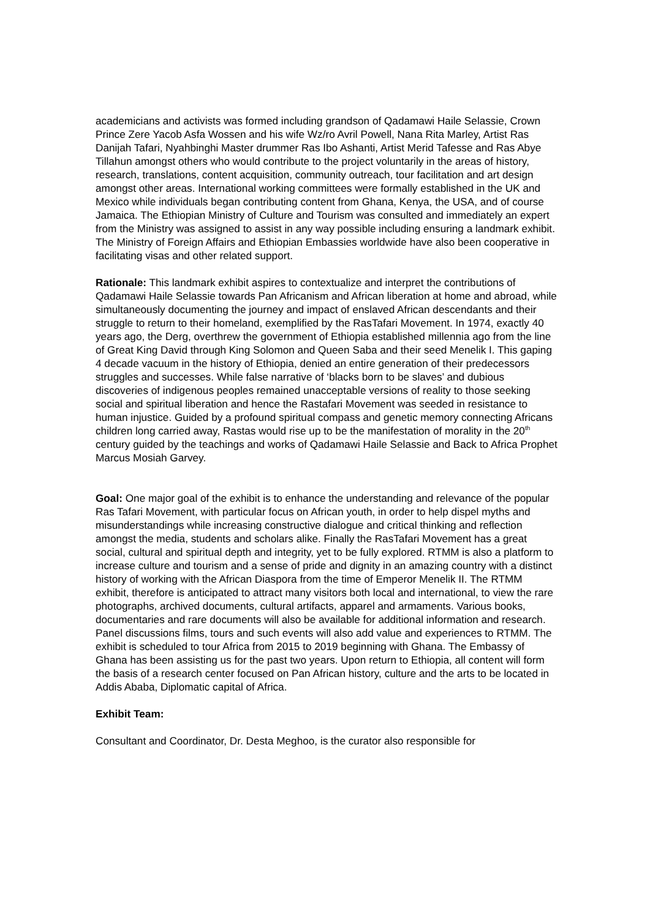academicians and activists was formed including grandson of Qadamawi Haile Selassie, Crown Prince Zere Yacob Asfa Wossen and his wife Wz/ro Avril Powell, Nana Rita Marley, Artist Ras Danijah Tafari, Nyahbinghi Master drummer Ras Ibo Ashanti, Artist Merid Tafesse and Ras Abye Tillahun amongst others who would contribute to the project voluntarily in the areas of history, research, translations, content acquisition, community outreach, tour facilitation and art design amongst other areas. International working committees were formally established in the UK and Mexico while individuals began contributing content from Ghana, Kenya, the USA, and of course Jamaica. The Ethiopian Ministry of Culture and Tourism was consulted and immediately an expert from the Ministry was assigned to assist in any way possible including ensuring a landmark exhibit. The Ministry of Foreign Affairs and Ethiopian Embassies worldwide have also been cooperative in facilitating visas and other related support.
Rationale: This landmark exhibit aspires to contextualize and interpret the contributions of Qadamawi Haile Selassie towards Pan Africanism and African liberation at home and abroad, while simultaneously documenting the journey and impact of enslaved African descendants and their struggle to return to their homeland, exemplified by the RasTafari Movement. In 1974, exactly 40 years ago, the Derg, overthrew the government of Ethiopia established millennia ago from the line of Great King David through King Solomon and Queen Saba and their seed Menelik I. This gaping 4 decade vacuum in the history of Ethiopia, denied an entire generation of their predecessors struggles and successes. While false narrative of ‘blacks born to be slaves’ and dubious discoveries of indigenous peoples remained unacceptable versions of reality to those seeking social and spiritual liberation and hence the Rastafari Movement was seeded in resistance to human injustice. Guided by a profound spiritual compass and genetic memory connecting Africans children long carried away, Rastas would rise up to be the manifestation of morality in the 20<sup>th</sup> century guided by the teachings and works of Qadamawi Haile Selassie and Back to Africa Prophet Marcus Mosiah Garvey.
Goal: One major goal of the exhibit is to enhance the understanding and relevance of the popular Ras Tafari Movement, with particular focus on African youth, in order to help dispel myths and misunderstandings while increasing constructive dialogue and critical thinking and reflection amongst the media, students and scholars alike. Finally the RasTafari Movement has a great social, cultural and spiritual depth and integrity, yet to be fully explored. RTMM is also a platform to increase culture and tourism and a sense of pride and dignity in an amazing country with a distinct history of working with the African Diaspora from the time of Emperor Menelik II. The RTMM exhibit, therefore is anticipated to attract many visitors both local and international, to view the rare photographs, archived documents, cultural artifacts, apparel and armaments. Various books, documentaries and rare documents will also be available for additional information and research. Panel discussions films, tours and such events will also add value and experiences to RTMM. The exhibit is scheduled to tour Africa from 2015 to 2019 beginning with Ghana. The Embassy of Ghana has been assisting us for the past two years. Upon return to Ethiopia, all content will form the basis of a research center focused on Pan African history, culture and the arts to be located in Addis Ababa, Diplomatic capital of Africa.
Exhibit Team:
Consultant and Coordinator, Dr. Desta Meghoo, is the curator also responsible for